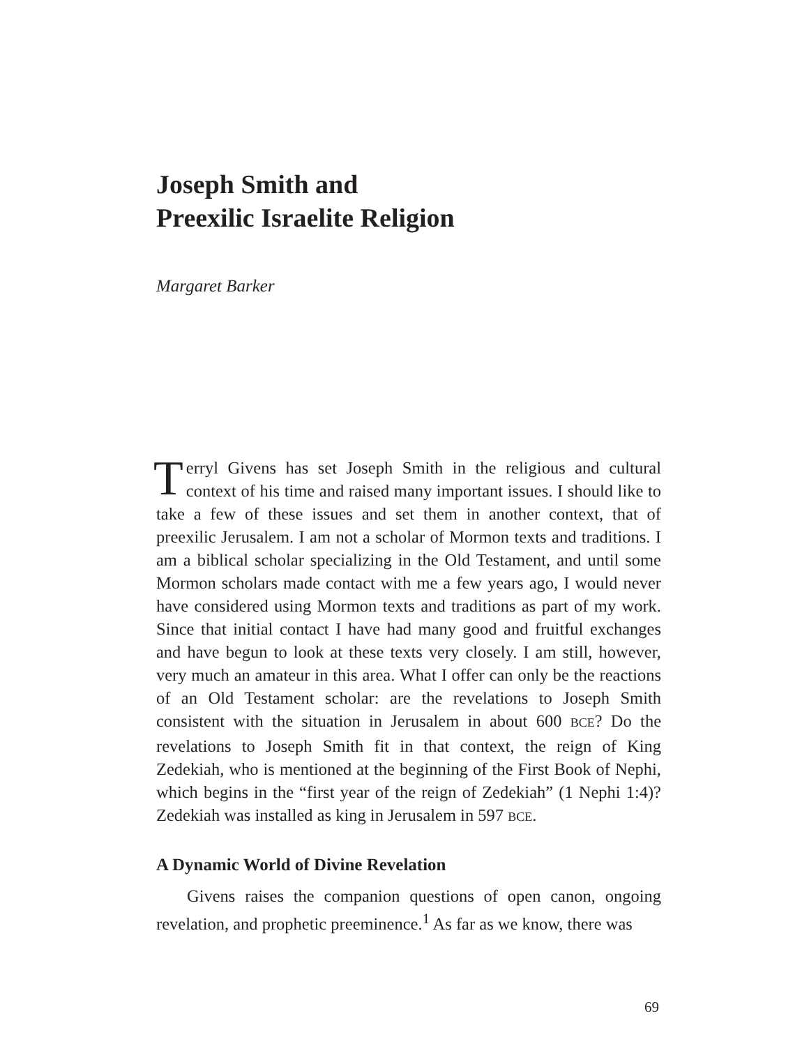Joseph Smith and
Preexilic Israelite Religion
Margaret Barker
Terryl Givens has set Joseph Smith in the religious and cultural context of his time and raised many important issues. I should like to take a few of these issues and set them in another context, that of preexilic Jerusalem. I am not a scholar of Mormon texts and traditions. I am a biblical scholar specializing in the Old Testament, and until some Mormon scholars made contact with me a few years ago, I would never have considered using Mormon texts and traditions as part of my work. Since that initial contact I have had many good and fruitful exchanges and have begun to look at these texts very closely. I am still, however, very much an amateur in this area. What I offer can only be the reactions of an Old Testament scholar: are the revelations to Joseph Smith consistent with the situation in Jerusalem in about 600 BCE? Do the revelations to Joseph Smith fit in that context, the reign of King Zedekiah, who is mentioned at the beginning of the First Book of Nephi, which begins in the “first year of the reign of Zedekiah” (1 Nephi 1:4)? Zedekiah was installed as king in Jerusalem in 597 BCE.
A Dynamic World of Divine Revelation
Givens raises the companion questions of open canon, ongoing revelation, and prophetic preeminence.<sup>1</sup> As far as we know, there was
69